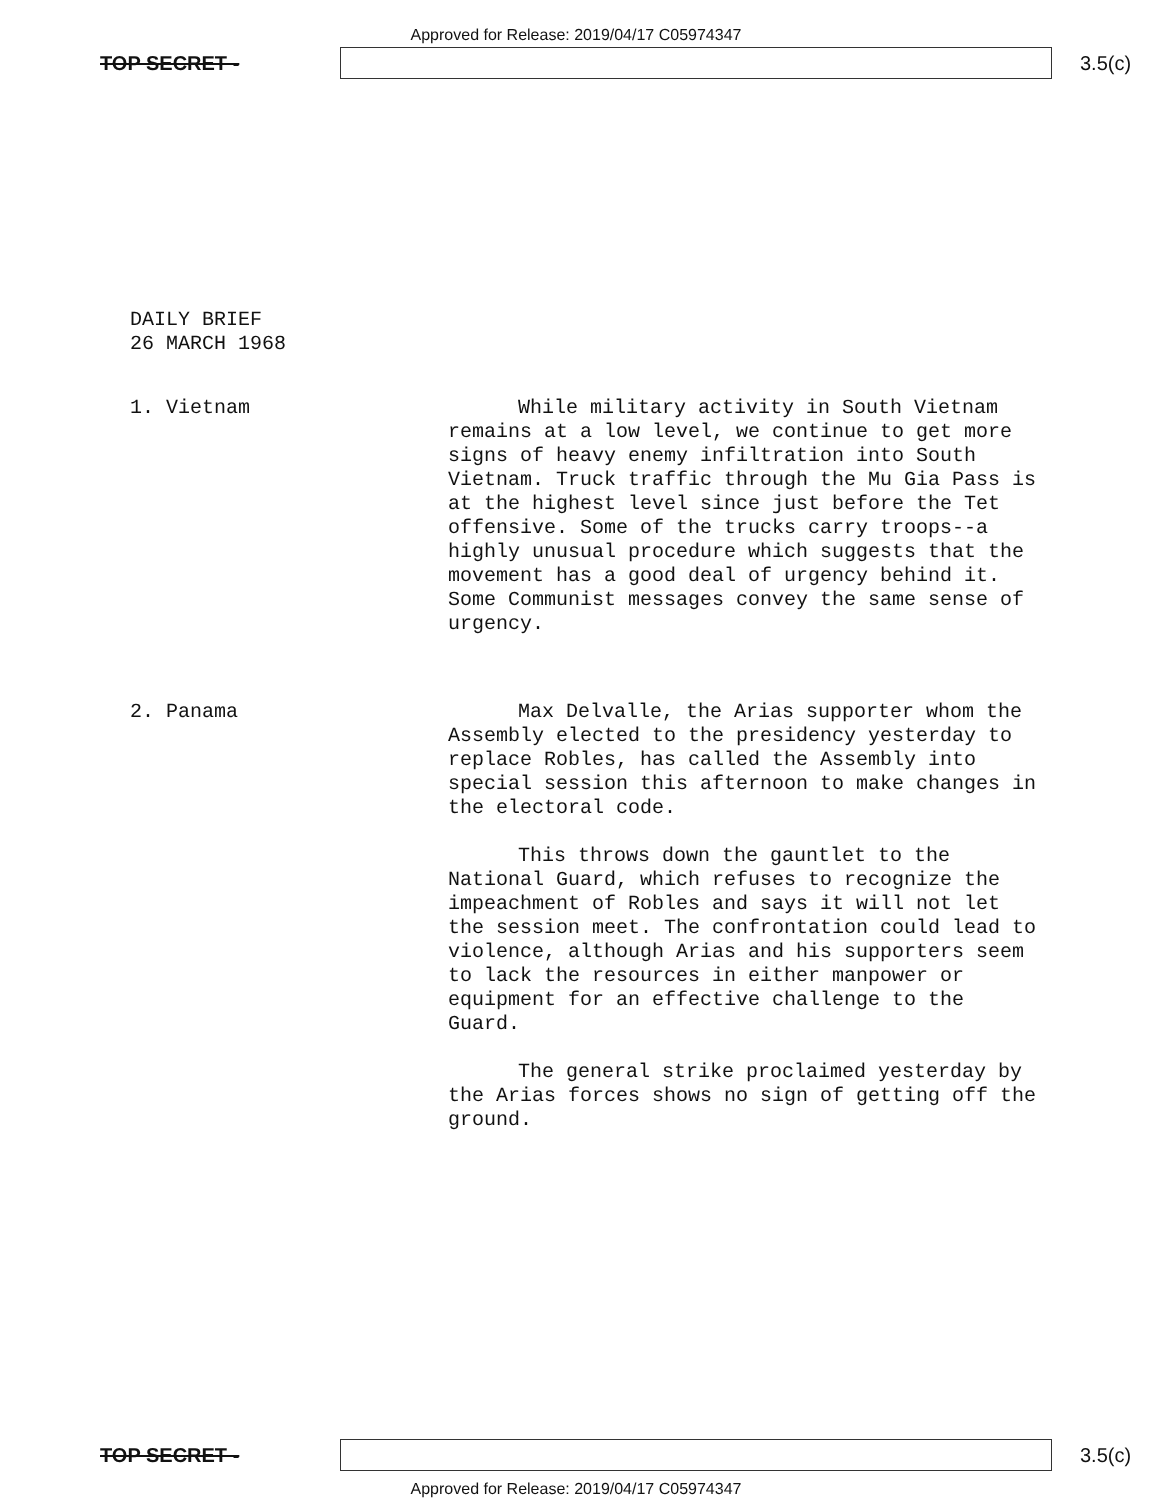Approved for Release: 2019/04/17 C05974347
TOP SECRET - 3.5(c)
DAILY BRIEF
26 MARCH 1968
1. Vietnam While military activity in South Vietnam remains at a low level, we continue to get more signs of heavy enemy infiltration into South Vietnam. Truck traffic through the Mu Gia Pass is at the highest level since just before the Tet offensive. Some of the trucks carry troops--a highly unusual procedure which suggests that the movement has a good deal of urgency behind it. Some Communist messages convey the same sense of urgency.
2. Panama Max Delvalle, the Arias supporter whom the Assembly elected to the presidency yesterday to replace Robles, has called the Assembly into special session this afternoon to make changes in the electoral code.
This throws down the gauntlet to the National Guard, which refuses to recognize the impeachment of Robles and says it will not let the session meet. The confrontation could lead to violence, although Arias and his supporters seem to lack the resources in either manpower or equipment for an effective challenge to the Guard.
The general strike proclaimed yesterday by the Arias forces shows no sign of getting off the ground.
TOP SECRET - 3.5(c)
Approved for Release: 2019/04/17 C05974347